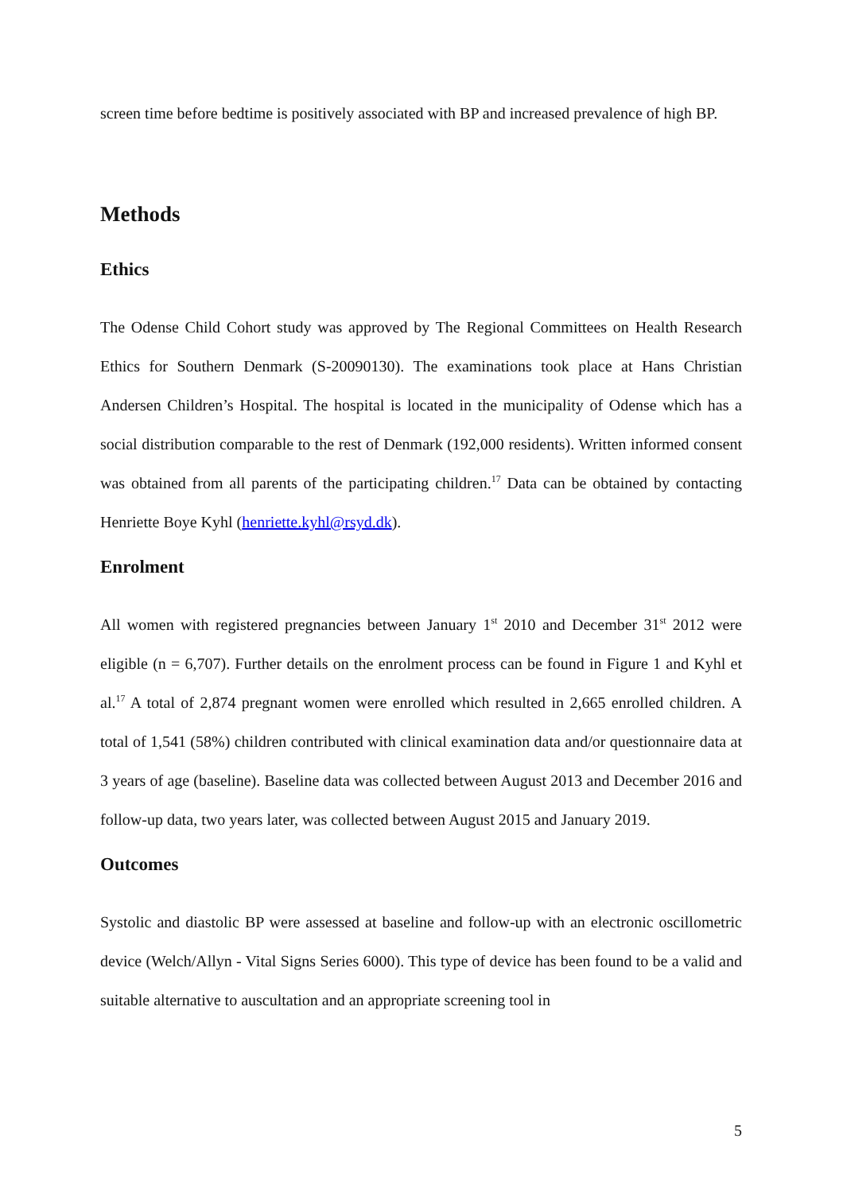screen time before bedtime is positively associated with BP and increased prevalence of high BP.
Methods
Ethics
The Odense Child Cohort study was approved by The Regional Committees on Health Research Ethics for Southern Denmark (S-20090130). The examinations took place at Hans Christian Andersen Children’s Hospital. The hospital is located in the municipality of Odense which has a social distribution comparable to the rest of Denmark (192,000 residents). Written informed consent was obtained from all parents of the participating children.<sup>17</sup> Data can be obtained by contacting Henriette Boye Kyhl (henriette.kyhl@rsyd.dk).
Enrolment
All women with registered pregnancies between January 1<sup>st</sup> 2010 and December 31<sup>st</sup> 2012 were eligible (n = 6,707). Further details on the enrolment process can be found in Figure 1 and Kyhl et al.<sup>17</sup> A total of 2,874 pregnant women were enrolled which resulted in 2,665 enrolled children. A total of 1,541 (58%) children contributed with clinical examination data and/or questionnaire data at 3 years of age (baseline). Baseline data was collected between August 2013 and December 2016 and follow-up data, two years later, was collected between August 2015 and January 2019.
Outcomes
Systolic and diastolic BP were assessed at baseline and follow-up with an electronic oscillometric device (Welch/Allyn - Vital Signs Series 6000). This type of device has been found to be a valid and suitable alternative to auscultation and an appropriate screening tool in
5